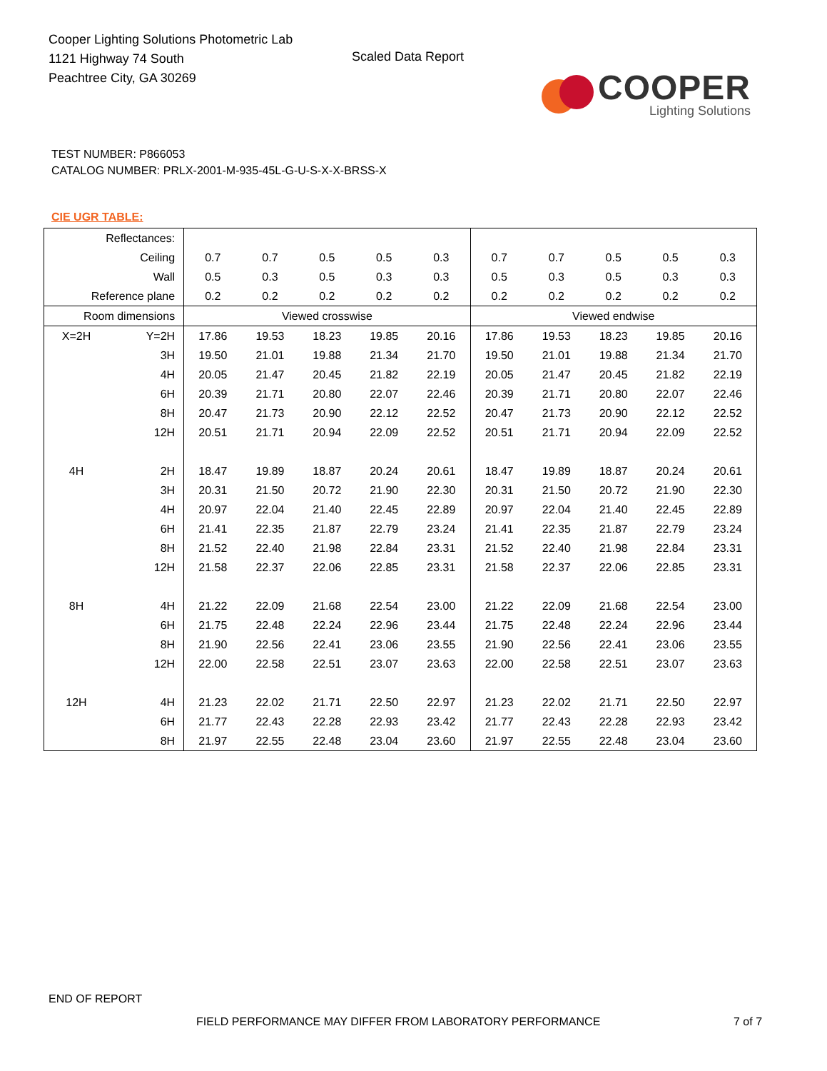Cooper Lighting Solutions Photometric Lab
1121 Highway 74 South
Peachtree City, GA 30269
Scaled Data Report
COOPER
Lighting Solutions
TEST NUMBER: P866053
CATALOG NUMBER: PRLX-2001-M-935-45L-G-U-S-X-X-BRSS-X
CIE UGR TABLE:
| Reflectances: | | | | | | | | | | | |
| Ceiling | | 0.7 | 0.7 | 0.5 | 0.5 | 0.3 | 0.7 | 0.7 | 0.5 | 0.5 | 0.3 |
| Wall | | 0.5 | 0.3 | 0.5 | 0.3 | 0.3 | 0.5 | 0.3 | 0.5 | 0.3 | 0.3 |
| Reference plane | | 0.2 | 0.2 | 0.2 | 0.2 | 0.2 | 0.2 | 0.2 | 0.2 | 0.2 | 0.2 |
| Room dimensions | | Viewed crosswise | | | | | Viewed endwise | | | | |
| X=2H | Y=2H | 17.86 | 19.53 | 18.23 | 19.85 | 20.16 | 17.86 | 19.53 | 18.23 | 19.85 | 20.16 |
| | 3H | 19.50 | 21.01 | 19.88 | 21.34 | 21.70 | 19.50 | 21.01 | 19.88 | 21.34 | 21.70 |
| | 4H | 20.05 | 21.47 | 20.45 | 21.82 | 22.19 | 20.05 | 21.47 | 20.45 | 21.82 | 22.19 |
| | 6H | 20.39 | 21.71 | 20.80 | 22.07 | 22.46 | 20.39 | 21.71 | 20.80 | 22.07 | 22.46 |
| | 8H | 20.47 | 21.73 | 20.90 | 22.12 | 22.52 | 20.47 | 21.73 | 20.90 | 22.12 | 22.52 |
| | 12H | 20.51 | 21.71 | 20.94 | 22.09 | 22.52 | 20.51 | 21.71 | 20.94 | 22.09 | 22.52 |
| 4H | 2H | 18.47 | 19.89 | 18.87 | 20.24 | 20.61 | 18.47 | 19.89 | 18.87 | 20.24 | 20.61 |
| | 3H | 20.31 | 21.50 | 20.72 | 21.90 | 22.30 | 20.31 | 21.50 | 20.72 | 21.90 | 22.30 |
| | 4H | 20.97 | 22.04 | 21.40 | 22.45 | 22.89 | 20.97 | 22.04 | 21.40 | 22.45 | 22.89 |
| | 6H | 21.41 | 22.35 | 21.87 | 22.79 | 23.24 | 21.41 | 22.35 | 21.87 | 22.79 | 23.24 |
| | 8H | 21.52 | 22.40 | 21.98 | 22.84 | 23.31 | 21.52 | 22.40 | 21.98 | 22.84 | 23.31 |
| | 12H | 21.58 | 22.37 | 22.06 | 22.85 | 23.31 | 21.58 | 22.37 | 22.06 | 22.85 | 23.31 |
| 8H | 4H | 21.22 | 22.09 | 21.68 | 22.54 | 23.00 | 21.22 | 22.09 | 21.68 | 22.54 | 23.00 |
| | 6H | 21.75 | 22.48 | 22.24 | 22.96 | 23.44 | 21.75 | 22.48 | 22.24 | 22.96 | 23.44 |
| | 8H | 21.90 | 22.56 | 22.41 | 23.06 | 23.55 | 21.90 | 22.56 | 22.41 | 23.06 | 23.55 |
| | 12H | 22.00 | 22.58 | 22.51 | 23.07 | 23.63 | 22.00 | 22.58 | 22.51 | 23.07 | 23.63 |
| 12H | 4H | 21.23 | 22.02 | 21.71 | 22.50 | 22.97 | 21.23 | 22.02 | 21.71 | 22.50 | 22.97 |
| | 6H | 21.77 | 22.43 | 22.28 | 22.93 | 23.42 | 21.77 | 22.43 | 22.28 | 22.93 | 23.42 |
| | 8H | 21.97 | 22.55 | 22.48 | 23.04 | 23.60 | 21.97 | 22.55 | 22.48 | 23.04 | 23.60 |
END OF REPORT
FIELD PERFORMANCE MAY DIFFER FROM LABORATORY PERFORMANCE
7 of 7